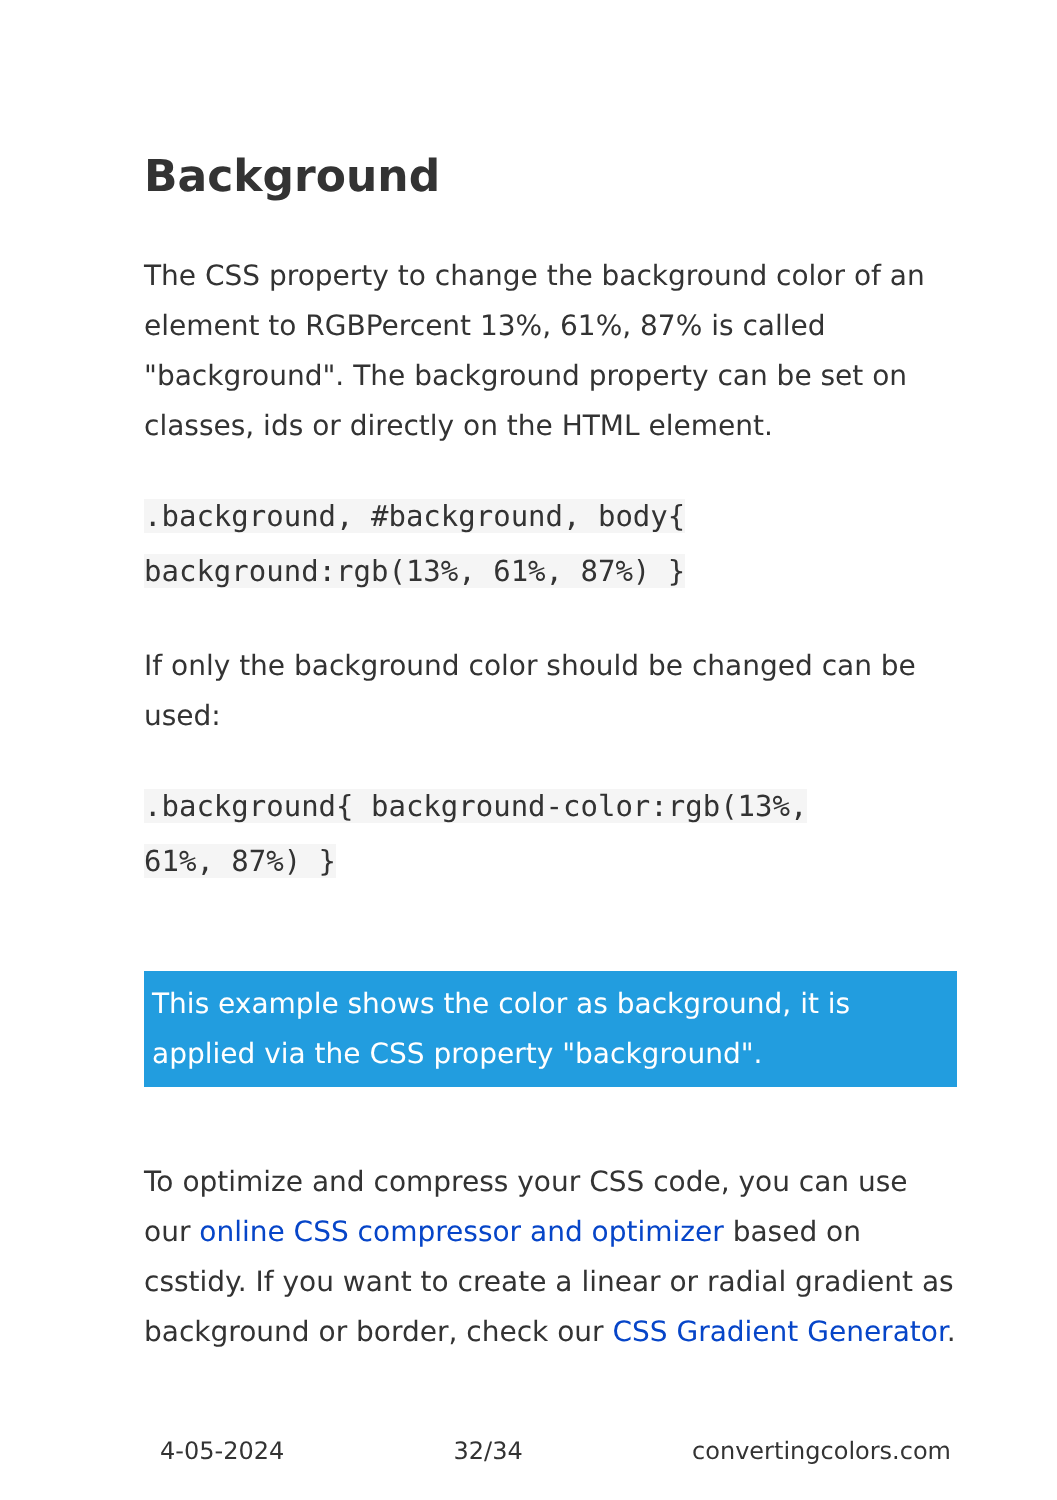Background
The CSS property to change the background color of an element to RGBPercent 13%, 61%, 87% is called "background". The background property can be set on classes, ids or directly on the HTML element.
.background, #background, body{
background:rgb(13%, 61%, 87%) }
If only the background color should be changed can be used:
.background{ background-color:rgb(13%,
61%, 87%) }
This example shows the color as background, it is applied via the CSS property "background".
To optimize and compress your CSS code, you can use our online CSS compressor and optimizer based on csstidy. If you want to create a linear or radial gradient as background or border, check our CSS Gradient Generator.
4-05-2024 32/34 convertingcolors.com